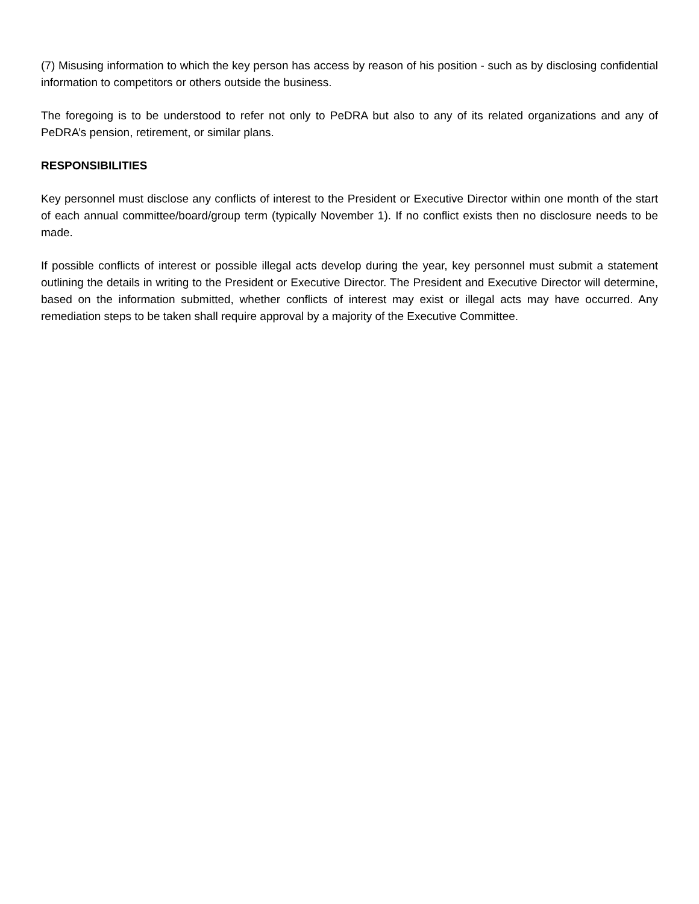(7) Misusing information to which the key person has access by reason of his position - such as by disclosing confidential information to competitors or others outside the business.
The foregoing is to be understood to refer not only to PeDRA but also to any of its related organizations and any of PeDRA’s pension, retirement, or similar plans.
RESPONSIBILITIES
Key personnel must disclose any conflicts of interest to the President or Executive Director within one month of the start of each annual committee/board/group term (typically November 1). If no conflict exists then no disclosure needs to be made.
If possible conflicts of interest or possible illegal acts develop during the year, key personnel must submit a statement outlining the details in writing to the President or Executive Director. The President and Executive Director will determine, based on the information submitted, whether conflicts of interest may exist or illegal acts may have occurred. Any remediation steps to be taken shall require approval by a majority of the Executive Committee.